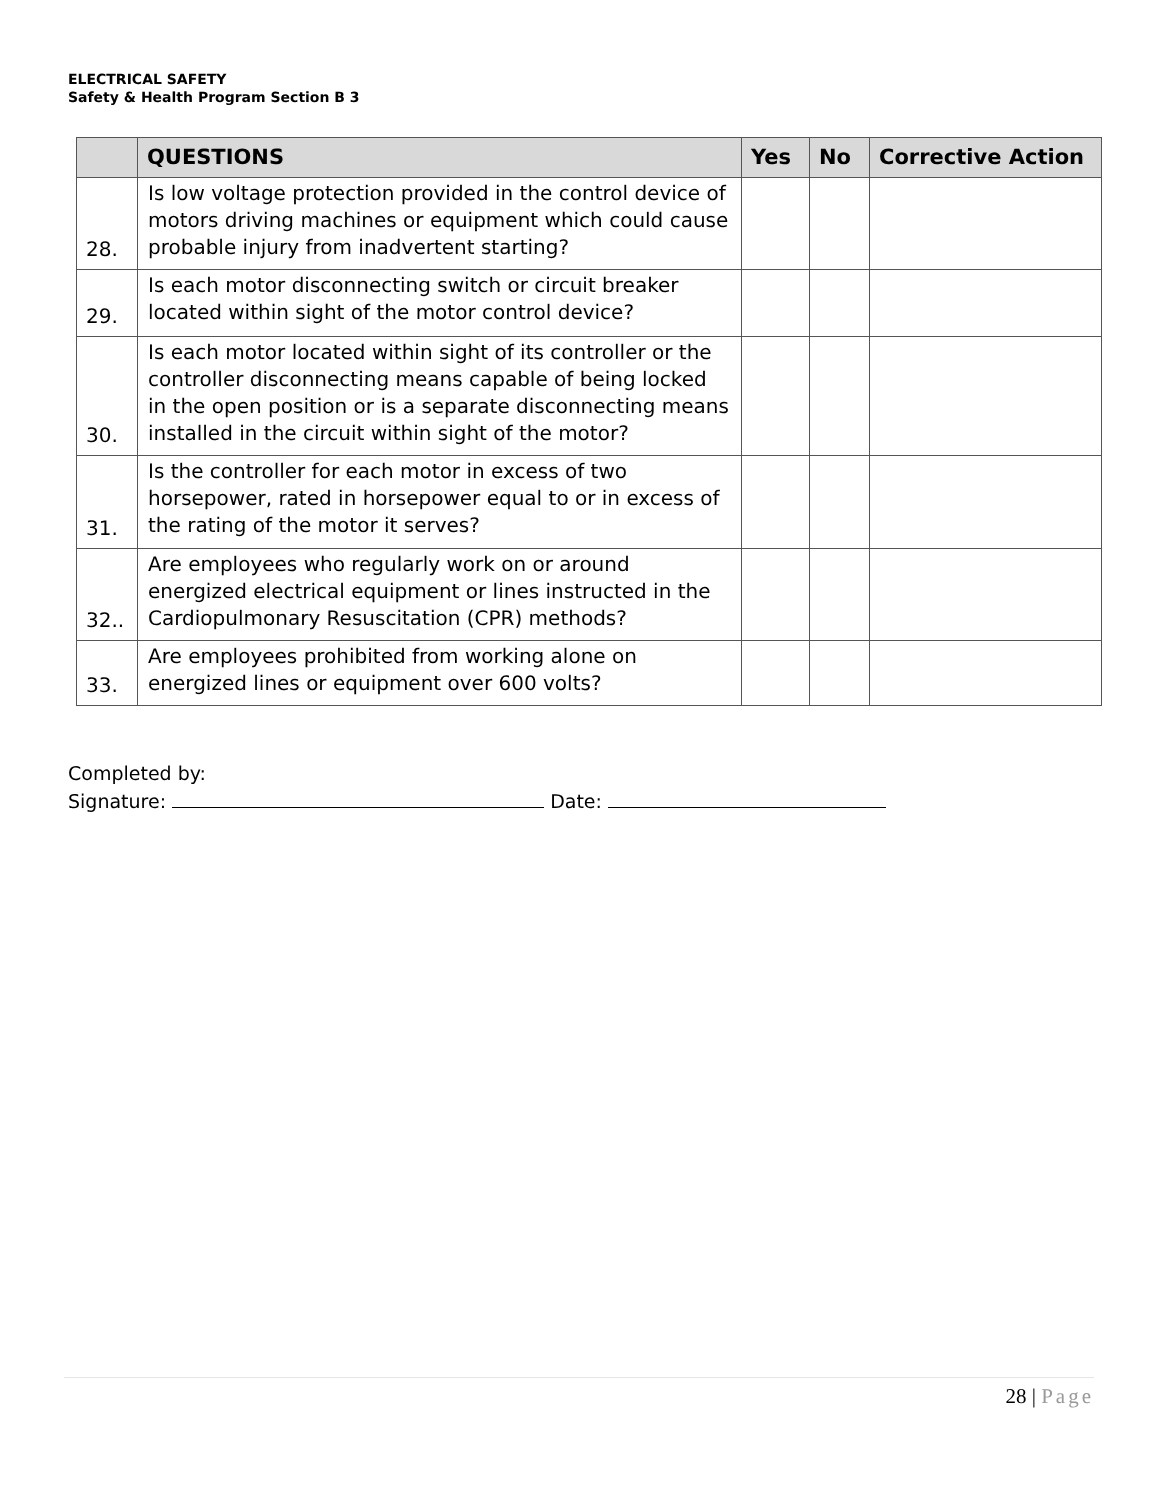ELECTRICAL SAFETY
Safety & Health Program Section B 3
| | QUESTIONS | Yes | No | Corrective Action |
| --- | --- | --- | --- | --- |
| 28. | Is low voltage protection provided in the control device of motors driving machines or equipment which could cause probable injury from inadvertent starting? | | | |
| 29. | Is each motor disconnecting switch or circuit breaker located within sight of the motor control device? | | | |
| 30. | Is each motor located within sight of its controller or the controller disconnecting means capable of being locked in the open position or is a separate disconnecting means installed in the circuit within sight of the motor? | | | |
| 31. | Is the controller for each motor in excess of two horsepower, rated in horsepower equal to or in excess of the rating of the motor it serves? | | | |
| 32.. | Are employees who regularly work on or around energized electrical equipment or lines instructed in the Cardiopulmonary Resuscitation (CPR) methods? | | | |
| 33. | Are employees prohibited from working alone on energized lines or equipment over 600 volts? | | | |
Completed by:
Signature: Date:
28 | Page